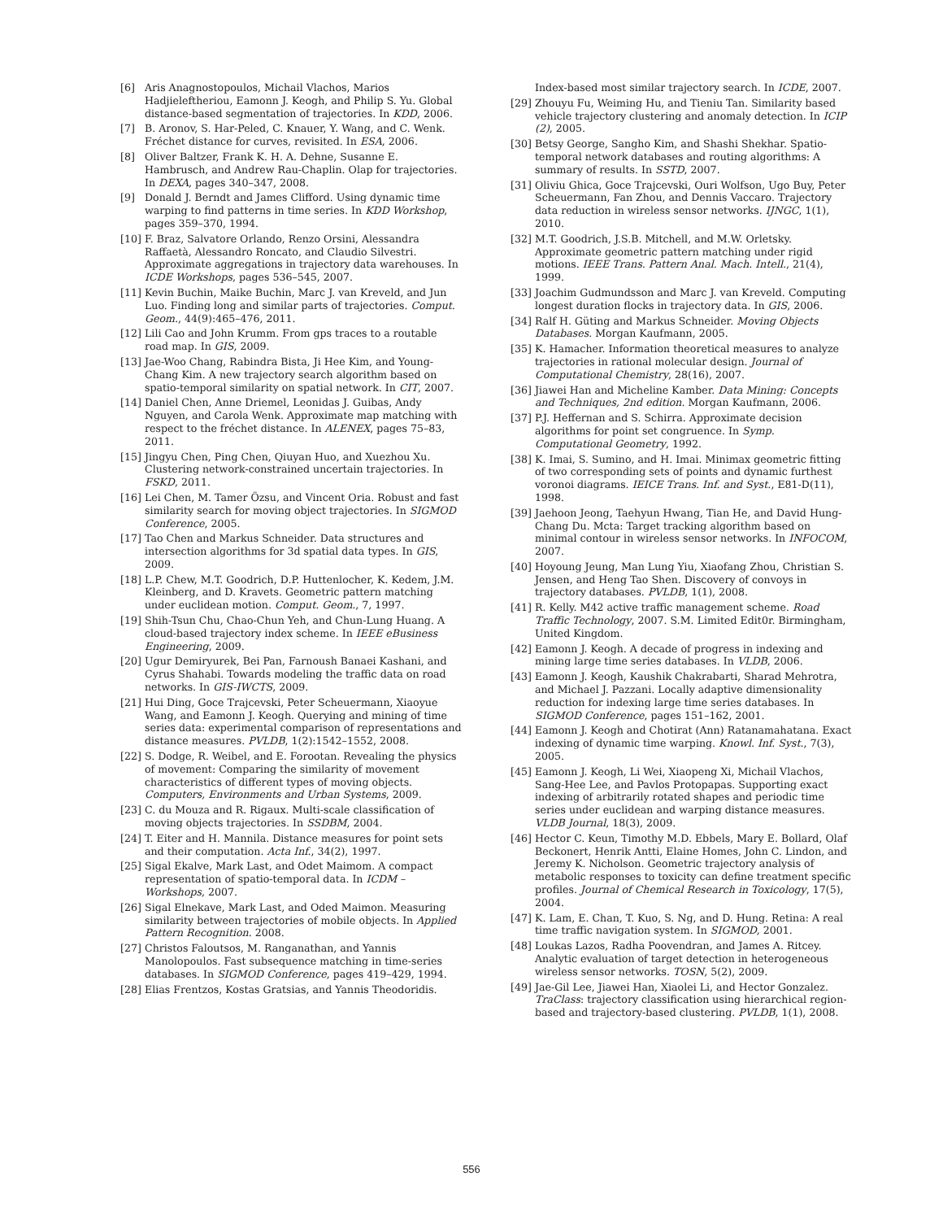[6] Aris Anagnostopoulos, Michail Vlachos, Marios Hadjieleftheriou, Eamonn J. Keogh, and Philip S. Yu. Global distance-based segmentation of trajectories. In KDD, 2006.
[7] B. Aronov, S. Har-Peled, C. Knauer, Y. Wang, and C. Wenk. Fréchet distance for curves, revisited. In ESA, 2006.
[8] Oliver Baltzer, Frank K. H. A. Dehne, Susanne E. Hambrusch, and Andrew Rau-Chaplin. Olap for trajectories. In DEXA, pages 340–347, 2008.
[9] Donald J. Berndt and James Clifford. Using dynamic time warping to find patterns in time series. In KDD Workshop, pages 359–370, 1994.
[10] F. Braz, Salvatore Orlando, Renzo Orsini, Alessandra Raffaetà, Alessandro Roncato, and Claudio Silvestri. Approximate aggregations in trajectory data warehouses. In ICDE Workshops, pages 536–545, 2007.
[11] Kevin Buchin, Maike Buchin, Marc J. van Kreveld, and Jun Luo. Finding long and similar parts of trajectories. Comput. Geom., 44(9):465–476, 2011.
[12] Lili Cao and John Krumm. From gps traces to a routable road map. In GIS, 2009.
[13] Jae-Woo Chang, Rabindra Bista, Ji Hee Kim, and Young-Chang Kim. A new trajectory search algorithm based on spatio-temporal similarity on spatial network. In CIT, 2007.
[14] Daniel Chen, Anne Driemel, Leonidas J. Guibas, Andy Nguyen, and Carola Wenk. Approximate map matching with respect to the fréchet distance. In ALENEX, pages 75–83, 2011.
[15] Jingyu Chen, Ping Chen, Qiuyan Huo, and Xuezhou Xu. Clustering network-constrained uncertain trajectories. In FSKD, 2011.
[16] Lei Chen, M. Tamer Özsu, and Vincent Oria. Robust and fast similarity search for moving object trajectories. In SIGMOD Conference, 2005.
[17] Tao Chen and Markus Schneider. Data structures and intersection algorithms for 3d spatial data types. In GIS, 2009.
[18] L.P. Chew, M.T. Goodrich, D.P. Huttenlocher, K. Kedem, J.M. Kleinberg, and D. Kravets. Geometric pattern matching under euclidean motion. Comput. Geom., 7, 1997.
[19] Shih-Tsun Chu, Chao-Chun Yeh, and Chun-Lung Huang. A cloud-based trajectory index scheme. In IEEE eBusiness Engineering, 2009.
[20] Ugur Demiryurek, Bei Pan, Farnoush Banaei Kashani, and Cyrus Shahabi. Towards modeling the traffic data on road networks. In GIS-IWCTS, 2009.
[21] Hui Ding, Goce Trajcevski, Peter Scheuermann, Xiaoyue Wang, and Eamonn J. Keogh. Querying and mining of time series data: experimental comparison of representations and distance measures. PVLDB, 1(2):1542–1552, 2008.
[22] S. Dodge, R. Weibel, and E. Forootan. Revealing the physics of movement: Comparing the similarity of movement characteristics of different types of moving objects. Computers, Environments and Urban Systems, 2009.
[23] C. du Mouza and R. Rigaux. Multi-scale classification of moving objects trajectories. In SSDBM, 2004.
[24] T. Eiter and H. Mannila. Distance measures for point sets and their computation. Acta Inf., 34(2), 1997.
[25] Sigal Ekalve, Mark Last, and Odet Maimom. A compact representation of spatio-temporal data. In ICDM – Workshops, 2007.
[26] Sigal Elnekave, Mark Last, and Oded Maimon. Measuring similarity between trajectories of mobile objects. In Applied Pattern Recognition. 2008.
[27] Christos Faloutsos, M. Ranganathan, and Yannis Manolopoulos. Fast subsequence matching in time-series databases. In SIGMOD Conference, pages 419–429, 1994.
[28] Elias Frentzos, Kostas Gratsias, and Yannis Theodoridis.
Index-based most similar trajectory search. In ICDE, 2007.
[29] Zhouyu Fu, Weiming Hu, and Tieniu Tan. Similarity based vehicle trajectory clustering and anomaly detection. In ICIP (2), 2005.
[30] Betsy George, Sangho Kim, and Shashi Shekhar. Spatio-temporal network databases and routing algorithms: A summary of results. In SSTD, 2007.
[31] Oliviu Ghica, Goce Trajcevski, Ouri Wolfson, Ugo Buy, Peter Scheuermann, Fan Zhou, and Dennis Vaccaro. Trajectory data reduction in wireless sensor networks. IJNGC, 1(1), 2010.
[32] M.T. Goodrich, J.S.B. Mitchell, and M.W. Orletsky. Approximate geometric pattern matching under rigid motions. IEEE Trans. Pattern Anal. Mach. Intell., 21(4), 1999.
[33] Joachim Gudmundsson and Marc J. van Kreveld. Computing longest duration flocks in trajectory data. In GIS, 2006.
[34] Ralf H. Güting and Markus Schneider. Moving Objects Databases. Morgan Kaufmann, 2005.
[35] K. Hamacher. Information theoretical measures to analyze trajectories in rational molecular design. Journal of Computational Chemistry, 28(16), 2007.
[36] Jiawei Han and Micheline Kamber. Data Mining: Concepts and Techniques, 2nd edition. Morgan Kaufmann, 2006.
[37] P.J. Heffernan and S. Schirra. Approximate decision algorithms for point set congruence. In Symp. Computational Geometry, 1992.
[38] K. Imai, S. Sumino, and H. Imai. Minimax geometric fitting of two corresponding sets of points and dynamic furthest voronoi diagrams. IEICE Trans. Inf. and Syst., E81-D(11), 1998.
[39] Jaehoon Jeong, Taehyun Hwang, Tian He, and David Hung-Chang Du. Mcta: Target tracking algorithm based on minimal contour in wireless sensor networks. In INFOCOM, 2007.
[40] Hoyoung Jeung, Man Lung Yiu, Xiaofang Zhou, Christian S. Jensen, and Heng Tao Shen. Discovery of convoys in trajectory databases. PVLDB, 1(1), 2008.
[41] R. Kelly. M42 active traffic management scheme. Road Traffic Technology, 2007. S.M. Limited Edit0r. Birmingham, United Kingdom.
[42] Eamonn J. Keogh. A decade of progress in indexing and mining large time series databases. In VLDB, 2006.
[43] Eamonn J. Keogh, Kaushik Chakrabarti, Sharad Mehrotra, and Michael J. Pazzani. Locally adaptive dimensionality reduction for indexing large time series databases. In SIGMOD Conference, pages 151–162, 2001.
[44] Eamonn J. Keogh and Chotirat (Ann) Ratanamahatana. Exact indexing of dynamic time warping. Knowl. Inf. Syst., 7(3), 2005.
[45] Eamonn J. Keogh, Li Wei, Xiaopeng Xi, Michail Vlachos, Sang-Hee Lee, and Pavlos Protopapas. Supporting exact indexing of arbitrarily rotated shapes and periodic time series under euclidean and warping distance measures. VLDB Journal, 18(3), 2009.
[46] Hector C. Keun, Timothy M.D. Ebbels, Mary E. Bollard, Olaf Beckonert, Henrik Antti, Elaine Homes, John C. Lindon, and Jeremy K. Nicholson. Geometric trajectory analysis of metabolic responses to toxicity can define treatment specific profiles. Journal of Chemical Research in Toxicology, 17(5), 2004.
[47] K. Lam, E. Chan, T. Kuo, S. Ng, and D. Hung. Retina: A real time traffic navigation system. In SIGMOD, 2001.
[48] Loukas Lazos, Radha Poovendran, and James A. Ritcey. Analytic evaluation of target detection in heterogeneous wireless sensor networks. TOSN, 5(2), 2009.
[49] Jae-Gil Lee, Jiawei Han, Xiaolei Li, and Hector Gonzalez. TraClass: trajectory classification using hierarchical region-based and trajectory-based clustering. PVLDB, 1(1), 2008.
556